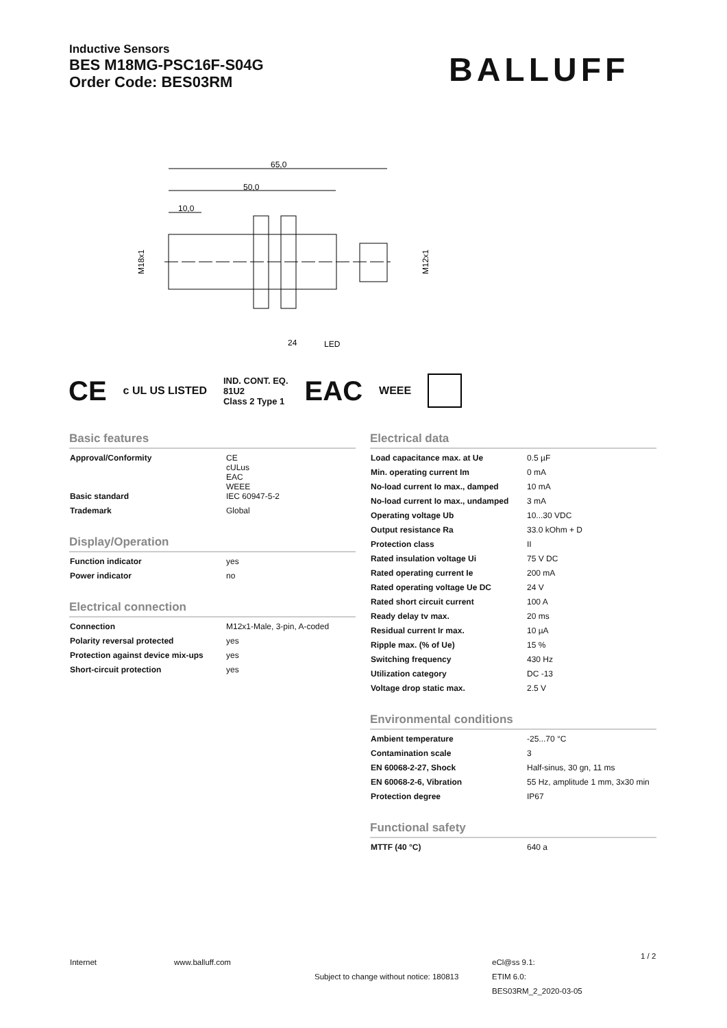Inductive Sensors
BES M18MG-PSC16F-S04G
Order Code: BES03RM
BALLUFF
65,0
50,0
10,0
M18x1
M12x1
24
LED
CE c UL US LISTED IND. CONT. EQ.
81U2
Class 2 Type 1 EAC WEEE
Basic features
| Approval/Conformity | CE cULus EAC WEEE |
| Basic standard | IEC 60947-5-2 |
| Trademark | Global |
Display/Operation
| Function indicator | yes |
| Power indicator | no |
Electrical connection
| Connection | M12x1-Male, 3-pin, A-coded |
| Polarity reversal protected | yes |
| Protection against device mix-ups | yes |
| Short-circuit protection | yes |
Electrical data
| Load capacitance max. at Ue | 0.5 µF |
| Min. operating current Im | 0 mA |
| No-load current Io max., damped | 10 mA |
| No-load current Io max., undamped | 3 mA |
| Operating voltage Ub | 10...30 VDC |
| Output resistance Ra | 33.0 kOhm + D |
| Protection class | II |
| Rated insulation voltage Ui | 75 V DC |
| Rated operating current Ie | 200 mA |
| Rated operating voltage Ue DC | 24 V |
| Rated short circuit current | 100 A |
| Ready delay tv max. | 20 ms |
| Residual current Ir max. | 10 µA |
| Ripple max. (% of Ue) | 15 % |
| Switching frequency | 430 Hz |
| Utilization category | DC -13 |
| Voltage drop static max. | 2.5 V |
Environmental conditions
| Ambient temperature | -25...70 °C |
| Contamination scale | 3 |
| EN 60068-2-27, Shock | Half-sinus, 30 gn, 11 ms |
| EN 60068-2-6, Vibration | 55 Hz, amplitude 1 mm, 3x30 min |
| Protection degree | IP67 |
Functional safety
| MTTF (40 °C) | 640 a |
Internet www.balluff.com
Subject to change without notice: 180813
eCl@ss 9.1:
ETIM 6.0:
BES03RM_2_2020-03-05
1 / 2